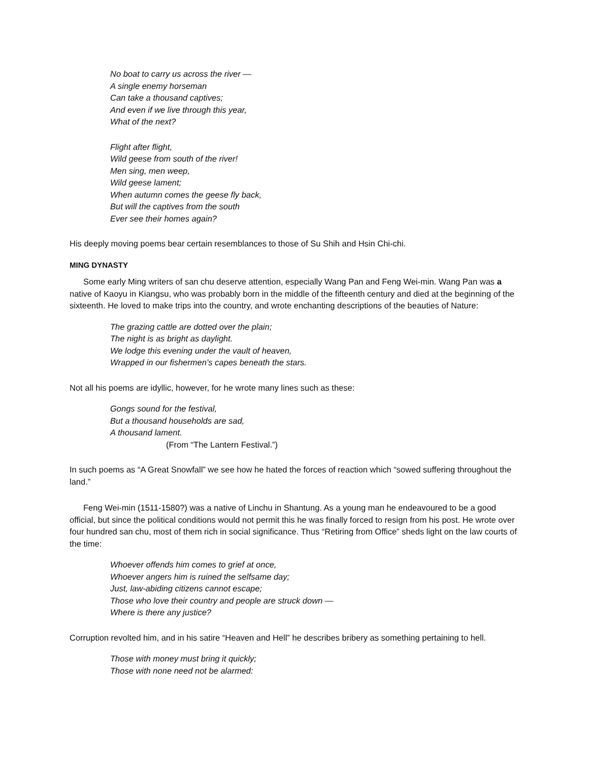No boat to carry us across the river —
A single enemy horseman
Can take a thousand captives;
And even if we live through this year,
What of the next?
Flight after flight,
Wild geese from south of the river!
Men sing, men weep,
Wild geese lament;
When autumn comes the geese fly back,
But will the captives from the south
Ever see their homes again?
His deeply moving poems bear certain resemblances to those of Su Shih and Hsin Chi-chi.
MING DYNASTY
Some early Ming writers of san chu deserve attention, especially Wang Pan and Feng Wei-min. Wang Pan was a native of Kaoyu in Kiangsu, who was probably born in the middle of the fifteenth century and died at the beginning of the sixteenth. He loved to make trips into the country, and wrote enchanting descriptions of the beauties of Nature:
The grazing cattle are dotted over the plain;
The night is as bright as daylight.
We lodge this evening under the vault of heaven,
Wrapped in our fishermen’s capes beneath the stars.
Not all his poems are idyllic, however, for he wrote many lines such as these:
Gongs sound for the festival,
But a thousand households are sad,
A thousand lament.
(From “The Lantern Festival.”)
In such poems as “A Great Snowfall” we see how he hated the forces of reaction which “sowed suffering throughout the land.”
Feng Wei-min (1511-1580?) was a native of Linchu in Shantung. As a young man he endeavoured to be a good official, but since the political conditions would not permit this he was finally forced to resign from his post. He wrote over four hundred san chu, most of them rich in social significance. Thus “Retiring from Office” sheds light on the law courts of the time:
Whoever offends him comes to grief at once,
Whoever angers him is ruined the selfsame day;
Just, law-abiding citizens cannot escape;
Those who love their country and people are struck down —
Where is there any justice?
Corruption revolted him, and in his satire “Heaven and Hell” he describes bribery as something pertaining to hell.
Those with money must bring it quickly;
Those with none need not be alarmed: